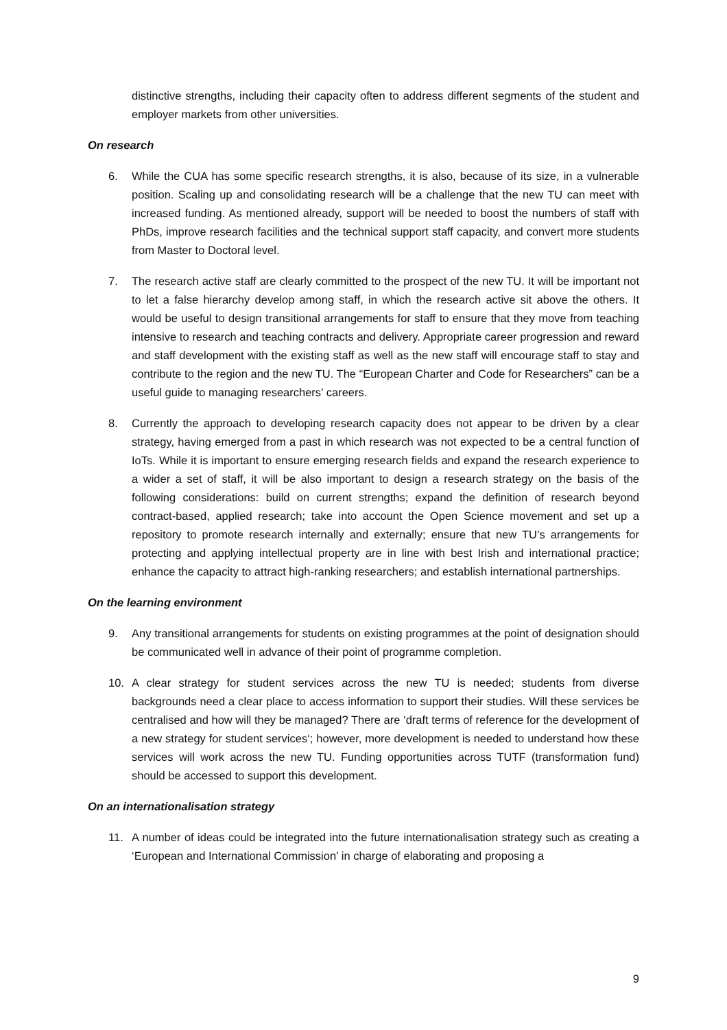distinctive strengths, including their capacity often to address different segments of the student and employer markets from other universities.
On research
6. While the CUA has some specific research strengths, it is also, because of its size, in a vulnerable position. Scaling up and consolidating research will be a challenge that the new TU can meet with increased funding. As mentioned already, support will be needed to boost the numbers of staff with PhDs, improve research facilities and the technical support staff capacity, and convert more students from Master to Doctoral level.
7. The research active staff are clearly committed to the prospect of the new TU. It will be important not to let a false hierarchy develop among staff, in which the research active sit above the others. It would be useful to design transitional arrangements for staff to ensure that they move from teaching intensive to research and teaching contracts and delivery. Appropriate career progression and reward and staff development with the existing staff as well as the new staff will encourage staff to stay and contribute to the region and the new TU. The “European Charter and Code for Researchers” can be a useful guide to managing researchers’ careers.
8. Currently the approach to developing research capacity does not appear to be driven by a clear strategy, having emerged from a past in which research was not expected to be a central function of IoTs. While it is important to ensure emerging research fields and expand the research experience to a wider a set of staff, it will be also important to design a research strategy on the basis of the following considerations: build on current strengths; expand the definition of research beyond contract-based, applied research; take into account the Open Science movement and set up a repository to promote research internally and externally; ensure that new TU’s arrangements for protecting and applying intellectual property are in line with best Irish and international practice; enhance the capacity to attract high-ranking researchers; and establish international partnerships.
On the learning environment
9. Any transitional arrangements for students on existing programmes at the point of designation should be communicated well in advance of their point of programme completion.
10. A clear strategy for student services across the new TU is needed; students from diverse backgrounds need a clear place to access information to support their studies. Will these services be centralised and how will they be managed? There are ‘draft terms of reference for the development of a new strategy for student services‘; however, more development is needed to understand how these services will work across the new TU. Funding opportunities across TUTF (transformation fund) should be accessed to support this development.
On an internationalisation strategy
11. A number of ideas could be integrated into the future internationalisation strategy such as creating a ‘European and International Commission’ in charge of elaborating and proposing a
9